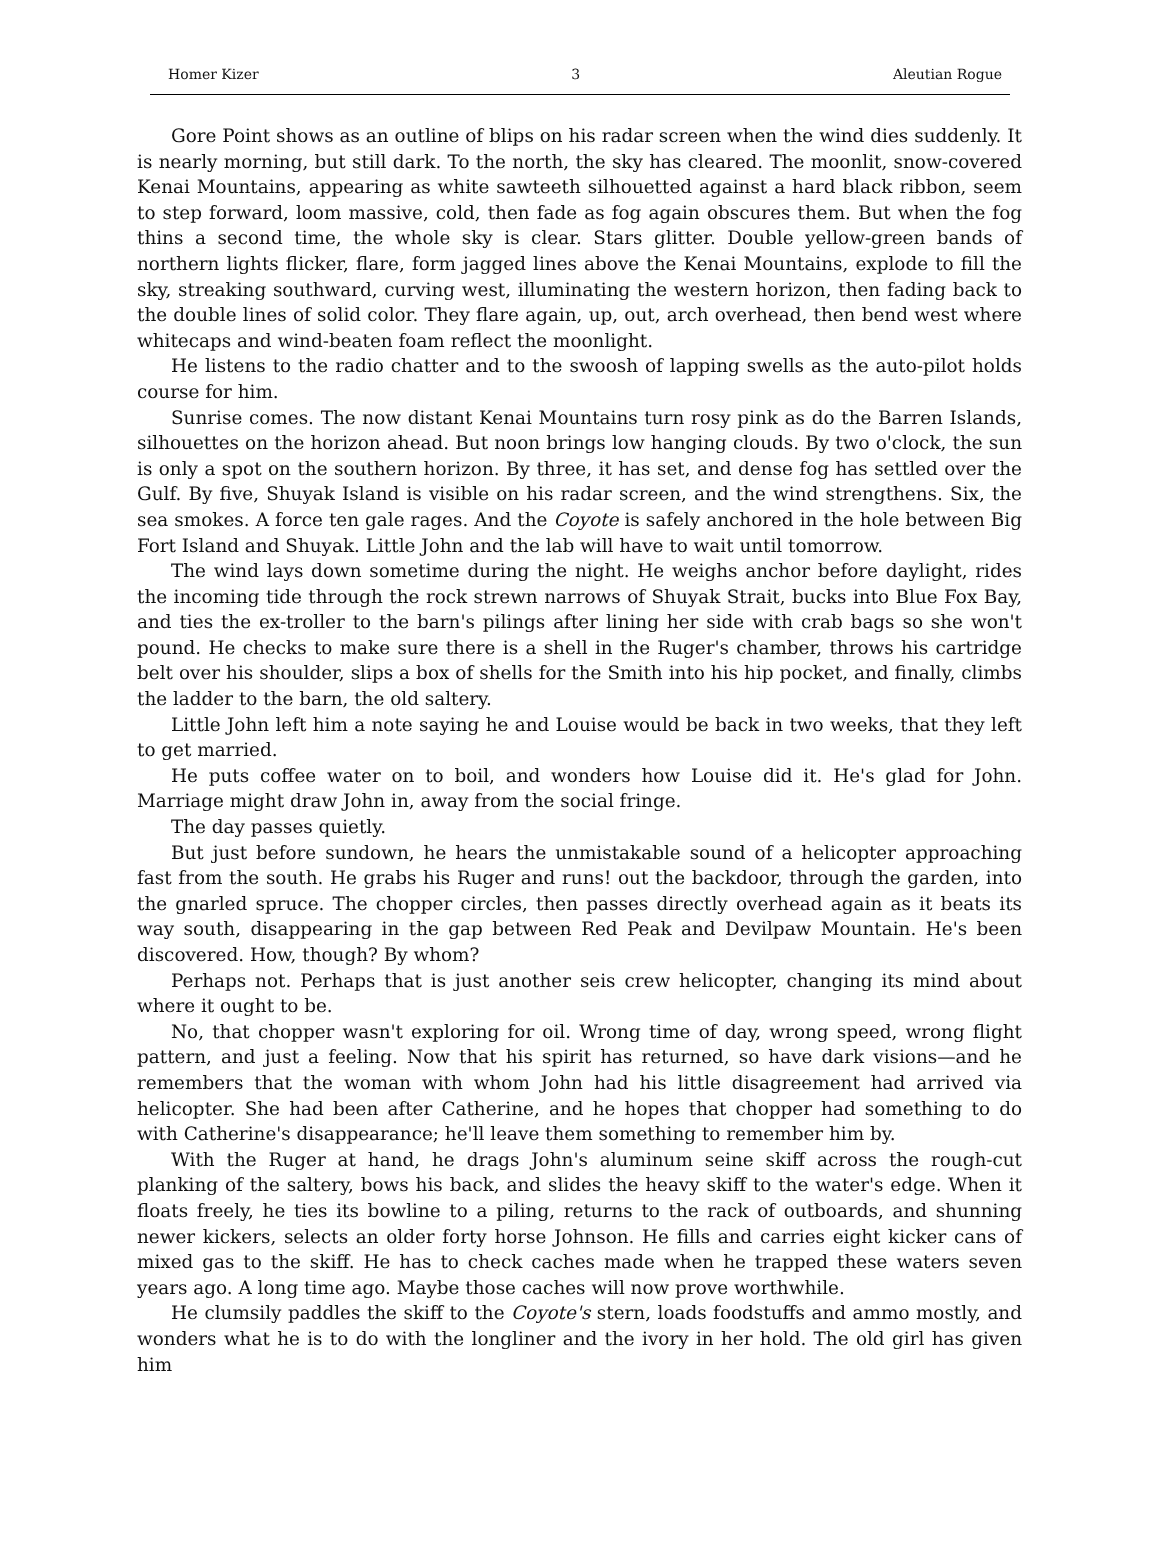Homer Kizer 3 Aleutian Rogue
Gore Point shows as an outline of blips on his radar screen when the wind dies suddenly. It is nearly morning, but still dark. To the north, the sky has cleared. The moonlit, snow-covered Kenai Mountains, appearing as white sawteeth silhouetted against a hard black ribbon, seem to step forward, loom massive, cold, then fade as fog again obscures them. But when the fog thins a second time, the whole sky is clear. Stars glitter. Double yellow-green bands of northern lights flicker, flare, form jagged lines above the Kenai Mountains, explode to fill the sky, streaking southward, curving west, illuminating the western horizon, then fading back to the double lines of solid color. They flare again, up, out, arch overhead, then bend west where whitecaps and wind-beaten foam reflect the moonlight.
He listens to the radio chatter and to the swoosh of lapping swells as the auto-pilot holds course for him.
Sunrise comes. The now distant Kenai Mountains turn rosy pink as do the Barren Islands, silhouettes on the horizon ahead. But noon brings low hanging clouds. By two o'clock, the sun is only a spot on the southern horizon. By three, it has set, and dense fog has settled over the Gulf. By five, Shuyak Island is visible on his radar screen, and the wind strengthens. Six, the sea smokes. A force ten gale rages. And the Coyote is safely anchored in the hole between Big Fort Island and Shuyak. Little John and the lab will have to wait until tomorrow.
The wind lays down sometime during the night. He weighs anchor before daylight, rides the incoming tide through the rock strewn narrows of Shuyak Strait, bucks into Blue Fox Bay, and ties the ex-troller to the barn's pilings after lining her side with crab bags so she won't pound. He checks to make sure there is a shell in the Ruger's chamber, throws his cartridge belt over his shoulder, slips a box of shells for the Smith into his hip pocket, and finally, climbs the ladder to the barn, the old saltery.
Little John left him a note saying he and Louise would be back in two weeks, that they left to get married.
He puts coffee water on to boil, and wonders how Louise did it. He's glad for John. Marriage might draw John in, away from the social fringe.
The day passes quietly.
But just before sundown, he hears the unmistakable sound of a helicopter approaching fast from the south. He grabs his Ruger and runs! out the backdoor, through the garden, into the gnarled spruce. The chopper circles, then passes directly overhead again as it beats its way south, disappearing in the gap between Red Peak and Devilpaw Mountain. He's been discovered. How, though? By whom?
Perhaps not. Perhaps that is just another seis crew helicopter, changing its mind about where it ought to be.
No, that chopper wasn't exploring for oil. Wrong time of day, wrong speed, wrong flight pattern, and just a feeling. Now that his spirit has returned, so have dark visions—and he remembers that the woman with whom John had his little disagreement had arrived via helicopter. She had been after Catherine, and he hopes that chopper had something to do with Catherine's disappearance; he'll leave them something to remember him by.
With the Ruger at hand, he drags John's aluminum seine skiff across the rough-cut planking of the saltery, bows his back, and slides the heavy skiff to the water's edge. When it floats freely, he ties its bowline to a piling, returns to the rack of outboards, and shunning newer kickers, selects an older forty horse Johnson. He fills and carries eight kicker cans of mixed gas to the skiff. He has to check caches made when he trapped these waters seven years ago. A long time ago. Maybe those caches will now prove worthwhile.
He clumsily paddles the skiff to the Coyote's stern, loads foodstuffs and ammo mostly, and wonders what he is to do with the longliner and the ivory in her hold. The old girl has given him